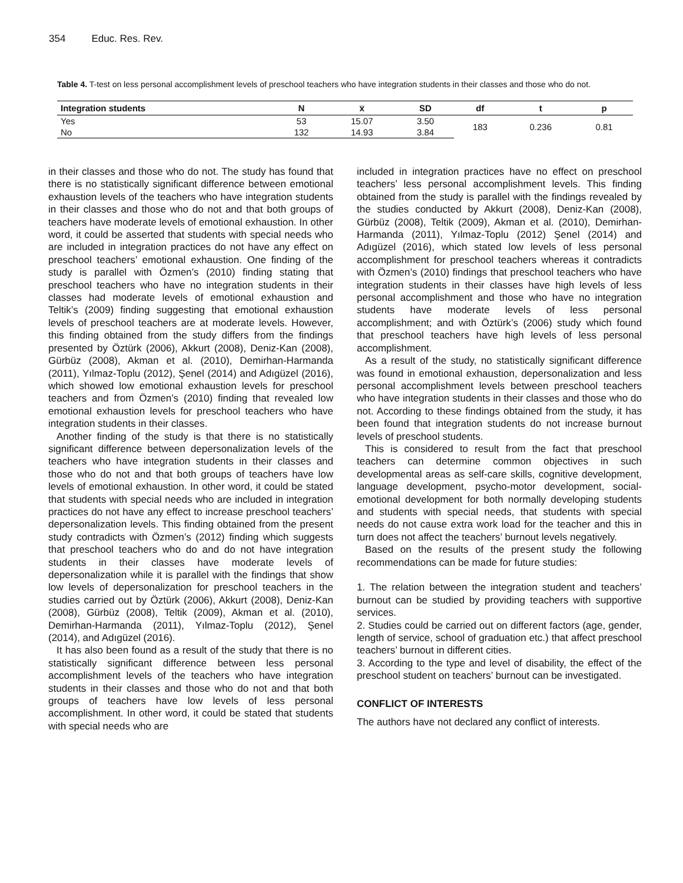354 Educ. Res. Rev.
Table 4. T-test on less personal accomplishment levels of preschool teachers who have integration students in their classes and those who do not.
| Integration students | N | x̅ | SD | df | t | p |
| --- | --- | --- | --- | --- | --- | --- |
| Yes | 53 | 15.07 | 3.50 | 183 | 0.236 | 0.81 |
| No | 132 | 14.93 | 3.84 | | | |
in their classes and those who do not. The study has found that there is no statistically significant difference between emotional exhaustion levels of the teachers who have integration students in their classes and those who do not and that both groups of teachers have moderate levels of emotional exhaustion. In other word, it could be asserted that students with special needs who are included in integration practices do not have any effect on preschool teachers’ emotional exhaustion. One finding of the study is parallel with Özmen’s (2010) finding stating that preschool teachers who have no integration students in their classes had moderate levels of emotional exhaustion and Teltik’s (2009) finding suggesting that emotional exhaustion levels of preschool teachers are at moderate levels. However, this finding obtained from the study differs from the findings presented by Öztürk (2006), Akkurt (2008), Deniz-Kan (2008), Gürbüz (2008), Akman et al. (2010), Demirhan-Harmanda (2011), Yılmaz-Toplu (2012), Şenel (2014) and Adıgüzel (2016), which showed low emotional exhaustion levels for preschool teachers and from Özmen’s (2010) finding that revealed low emotional exhaustion levels for preschool teachers who have integration students in their classes.
Another finding of the study is that there is no statistically significant difference between depersonalization levels of the teachers who have integration students in their classes and those who do not and that both groups of teachers have low levels of emotional exhaustion. In other word, it could be stated that students with special needs who are included in integration practices do not have any effect to increase preschool teachers’ depersonalization levels. This finding obtained from the present study contradicts with Özmen’s (2012) finding which suggests that preschool teachers who do and do not have integration students in their classes have moderate levels of depersonalization while it is parallel with the findings that show low levels of depersonalization for preschool teachers in the studies carried out by Öztürk (2006), Akkurt (2008), Deniz-Kan (2008), Gürbüz (2008), Teltik (2009), Akman et al. (2010), Demirhan-Harmanda (2011), Yılmaz-Toplu (2012), Şenel (2014), and Adıgüzel (2016).
It has also been found as a result of the study that there is no statistically significant difference between less personal accomplishment levels of the teachers who have integration students in their classes and those who do not and that both groups of teachers have low levels of less personal accomplishment. In other word, it could be stated that students with special needs who are
included in integration practices have no effect on preschool teachers’ less personal accomplishment levels. This finding obtained from the study is parallel with the findings revealed by the studies conducted by Akkurt (2008), Deniz-Kan (2008), Gürbüz (2008), Teltik (2009), Akman et al. (2010), Demirhan-Harmanda (2011), Yılmaz-Toplu (2012) Şenel (2014) and Adıgüzel (2016), which stated low levels of less personal accomplishment for preschool teachers whereas it contradicts with Özmen’s (2010) findings that preschool teachers who have integration students in their classes have high levels of less personal accomplishment and those who have no integration students have moderate levels of less personal accomplishment; and with Öztürk’s (2006) study which found that preschool teachers have high levels of less personal accomplishment.
As a result of the study, no statistically significant difference was found in emotional exhaustion, depersonalization and less personal accomplishment levels between preschool teachers who have integration students in their classes and those who do not. According to these findings obtained from the study, it has been found that integration students do not increase burnout levels of preschool students.
This is considered to result from the fact that preschool teachers can determine common objectives in such developmental areas as self-care skills, cognitive development, language development, psycho-motor development, social-emotional development for both normally developing students and students with special needs, that students with special needs do not cause extra work load for the teacher and this in turn does not affect the teachers’ burnout levels negatively.
Based on the results of the present study the following recommendations can be made for future studies:
1. The relation between the integration student and teachers’ burnout can be studied by providing teachers with supportive services.
2. Studies could be carried out on different factors (age, gender, length of service, school of graduation etc.) that affect preschool teachers’ burnout in different cities.
3. According to the type and level of disability, the effect of the preschool student on teachers’ burnout can be investigated.
CONFLICT OF INTERESTS
The authors have not declared any conflict of interests.